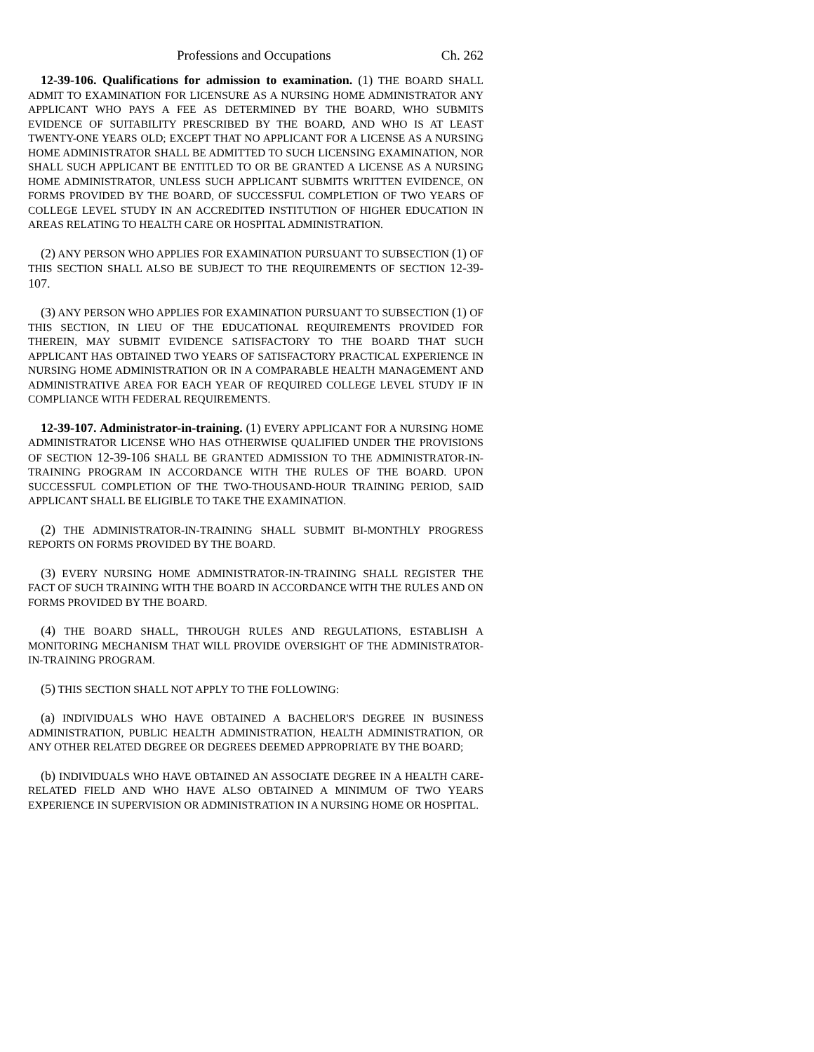Professions and Occupations Ch. 262
12-39-106. Qualifications for admission to examination. (1) THE BOARD SHALL ADMIT TO EXAMINATION FOR LICENSURE AS A NURSING HOME ADMINISTRATOR ANY APPLICANT WHO PAYS A FEE AS DETERMINED BY THE BOARD, WHO SUBMITS EVIDENCE OF SUITABILITY PRESCRIBED BY THE BOARD, AND WHO IS AT LEAST TWENTY-ONE YEARS OLD; EXCEPT THAT NO APPLICANT FOR A LICENSE AS A NURSING HOME ADMINISTRATOR SHALL BE ADMITTED TO SUCH LICENSING EXAMINATION, NOR SHALL SUCH APPLICANT BE ENTITLED TO OR BE GRANTED A LICENSE AS A NURSING HOME ADMINISTRATOR, UNLESS SUCH APPLICANT SUBMITS WRITTEN EVIDENCE, ON FORMS PROVIDED BY THE BOARD, OF SUCCESSFUL COMPLETION OF TWO YEARS OF COLLEGE LEVEL STUDY IN AN ACCREDITED INSTITUTION OF HIGHER EDUCATION IN AREAS RELATING TO HEALTH CARE OR HOSPITAL ADMINISTRATION.
(2) ANY PERSON WHO APPLIES FOR EXAMINATION PURSUANT TO SUBSECTION (1) OF THIS SECTION SHALL ALSO BE SUBJECT TO THE REQUIREMENTS OF SECTION 12-39-107.
(3) ANY PERSON WHO APPLIES FOR EXAMINATION PURSUANT TO SUBSECTION (1) OF THIS SECTION, IN LIEU OF THE EDUCATIONAL REQUIREMENTS PROVIDED FOR THEREIN, MAY SUBMIT EVIDENCE SATISFACTORY TO THE BOARD THAT SUCH APPLICANT HAS OBTAINED TWO YEARS OF SATISFACTORY PRACTICAL EXPERIENCE IN NURSING HOME ADMINISTRATION OR IN A COMPARABLE HEALTH MANAGEMENT AND ADMINISTRATIVE AREA FOR EACH YEAR OF REQUIRED COLLEGE LEVEL STUDY IF IN COMPLIANCE WITH FEDERAL REQUIREMENTS.
12-39-107. Administrator-in-training. (1) EVERY APPLICANT FOR A NURSING HOME ADMINISTRATOR LICENSE WHO HAS OTHERWISE QUALIFIED UNDER THE PROVISIONS OF SECTION 12-39-106 SHALL BE GRANTED ADMISSION TO THE ADMINISTRATOR-IN-TRAINING PROGRAM IN ACCORDANCE WITH THE RULES OF THE BOARD. UPON SUCCESSFUL COMPLETION OF THE TWO-THOUSAND-HOUR TRAINING PERIOD, SAID APPLICANT SHALL BE ELIGIBLE TO TAKE THE EXAMINATION.
(2) THE ADMINISTRATOR-IN-TRAINING SHALL SUBMIT BI-MONTHLY PROGRESS REPORTS ON FORMS PROVIDED BY THE BOARD.
(3) EVERY NURSING HOME ADMINISTRATOR-IN-TRAINING SHALL REGISTER THE FACT OF SUCH TRAINING WITH THE BOARD IN ACCORDANCE WITH THE RULES AND ON FORMS PROVIDED BY THE BOARD.
(4) THE BOARD SHALL, THROUGH RULES AND REGULATIONS, ESTABLISH A MONITORING MECHANISM THAT WILL PROVIDE OVERSIGHT OF THE ADMINISTRATOR-IN-TRAINING PROGRAM.
(5) THIS SECTION SHALL NOT APPLY TO THE FOLLOWING:
(a) INDIVIDUALS WHO HAVE OBTAINED A BACHELOR'S DEGREE IN BUSINESS ADMINISTRATION, PUBLIC HEALTH ADMINISTRATION, HEALTH ADMINISTRATION, OR ANY OTHER RELATED DEGREE OR DEGREES DEEMED APPROPRIATE BY THE BOARD;
(b) INDIVIDUALS WHO HAVE OBTAINED AN ASSOCIATE DEGREE IN A HEALTH CARE-RELATED FIELD AND WHO HAVE ALSO OBTAINED A MINIMUM OF TWO YEARS EXPERIENCE IN SUPERVISION OR ADMINISTRATION IN A NURSING HOME OR HOSPITAL.